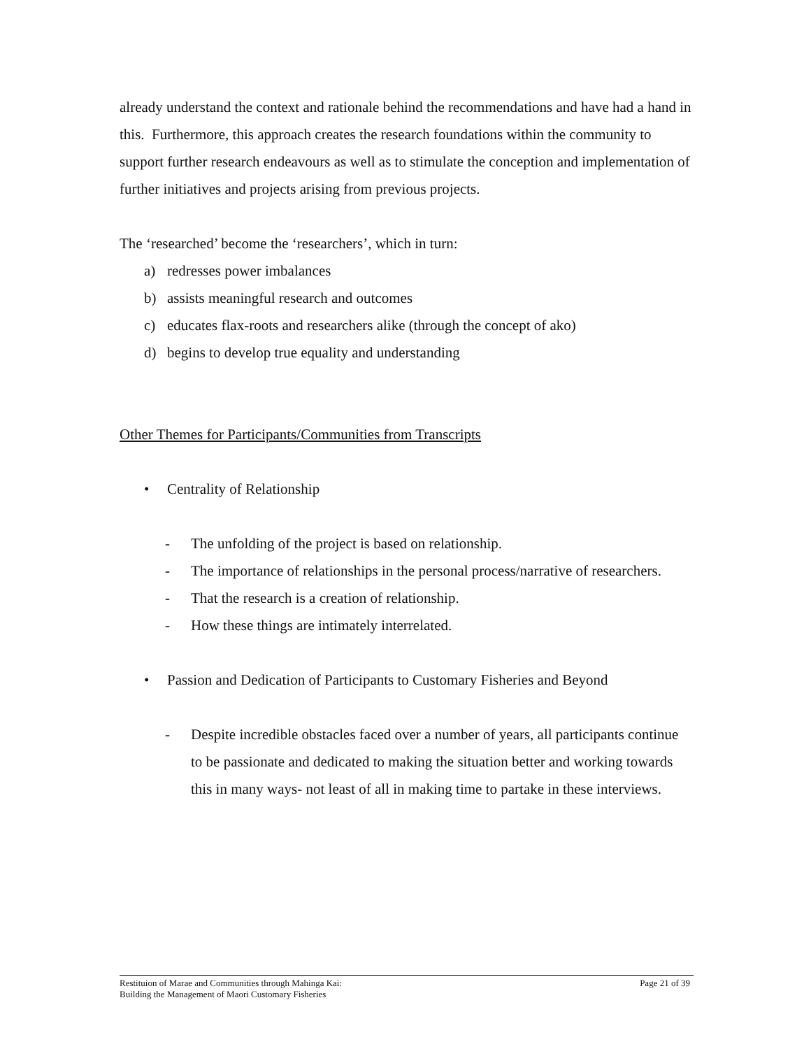already understand the context and rationale behind the recommendations and have had a hand in this. Furthermore, this approach creates the research foundations within the community to support further research endeavours as well as to stimulate the conception and implementation of further initiatives and projects arising from previous projects.
The ‘researched’ become the ‘researchers’, which in turn:
a) redresses power imbalances
b) assists meaningful research and outcomes
c) educates flax-roots and researchers alike (through the concept of ako)
d) begins to develop true equality and understanding
Other Themes for Participants/Communities from Transcripts
• Centrality of Relationship
- The unfolding of the project is based on relationship.
- The importance of relationships in the personal process/narrative of researchers.
- That the research is a creation of relationship.
- How these things are intimately interrelated.
• Passion and Dedication of Participants to Customary Fisheries and Beyond
- Despite incredible obstacles faced over a number of years, all participants continue to be passionate and dedicated to making the situation better and working towards this in many ways- not least of all in making time to partake in these interviews.
Restituion of Marae and Communities through Mahinga Kai:
Building the Management of Maori Customary Fisheries
Page 21 of 39